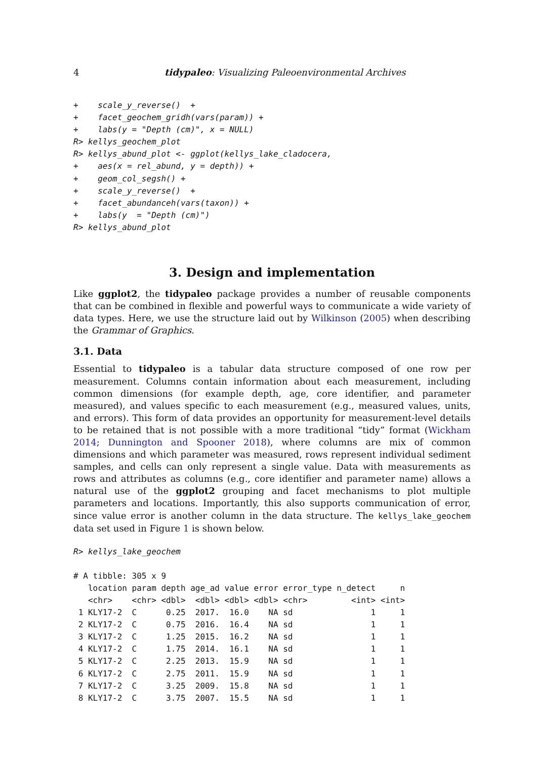4 tidypaleo: Visualizing Paleoenvironmental Archives
+    scale_y_reverse()  +
+    facet_geochem_gridh(vars(param)) +
+    labs(y = "Depth (cm)", x = NULL)
R> kellys_geochem_plot
R> kellys_abund_plot <- ggplot(kellys_lake_cladocera,
+    aes(x = rel_abund, y = depth)) +
+    geom_col_segsh() +
+    scale_y_reverse()  +
+    facet_abundanceh(vars(taxon)) +
+    labs(y  = "Depth (cm)")
R> kellys_abund_plot
3. Design and implementation
Like ggplot2, the tidypaleo package provides a number of reusable components that can be combined in flexible and powerful ways to communicate a wide variety of data types. Here, we use the structure laid out by Wilkinson (2005) when describing the Grammar of Graphics.
3.1. Data
Essential to tidypaleo is a tabular data structure composed of one row per measurement. Columns contain information about each measurement, including common dimensions (for example depth, age, core identifier, and parameter measured), and values specific to each measurement (e.g., measured values, units, and errors). This form of data provides an opportunity for measurement-level details to be retained that is not possible with a more traditional “tidy” format (Wickham 2014; Dunnington and Spooner 2018), where columns are mix of common dimensions and which parameter was measured, rows represent individual sediment samples, and cells can only represent a single value. Data with measurements as rows and attributes as columns (e.g., core identifier and parameter name) allows a natural use of the ggplot2 grouping and facet mechanisms to plot multiple parameters and locations. Importantly, this also supports communication of error, since value error is another column in the data structure. The kellys_lake_geochem data set used in Figure 1 is shown below.
R> kellys_lake_geochem
# A tibble: 305 x 9
   location param depth age_ad value error error_type n_detect     n
   <chr>    <chr> <dbl>  <dbl> <dbl> <dbl> <chr>         <int> <int>
 1 KLY17-2  C      0.25  2017.  16.0    NA sd                1     1
 2 KLY17-2  C      0.75  2016.  16.4    NA sd                1     1
 3 KLY17-2  C      1.25  2015.  16.2    NA sd                1     1
 4 KLY17-2  C      1.75  2014.  16.1    NA sd                1     1
 5 KLY17-2  C      2.25  2013.  15.9    NA sd                1     1
 6 KLY17-2  C      2.75  2011.  15.9    NA sd                1     1
 7 KLY17-2  C      3.25  2009.  15.8    NA sd                1     1
 8 KLY17-2  C      3.75  2007.  15.5    NA sd                1     1